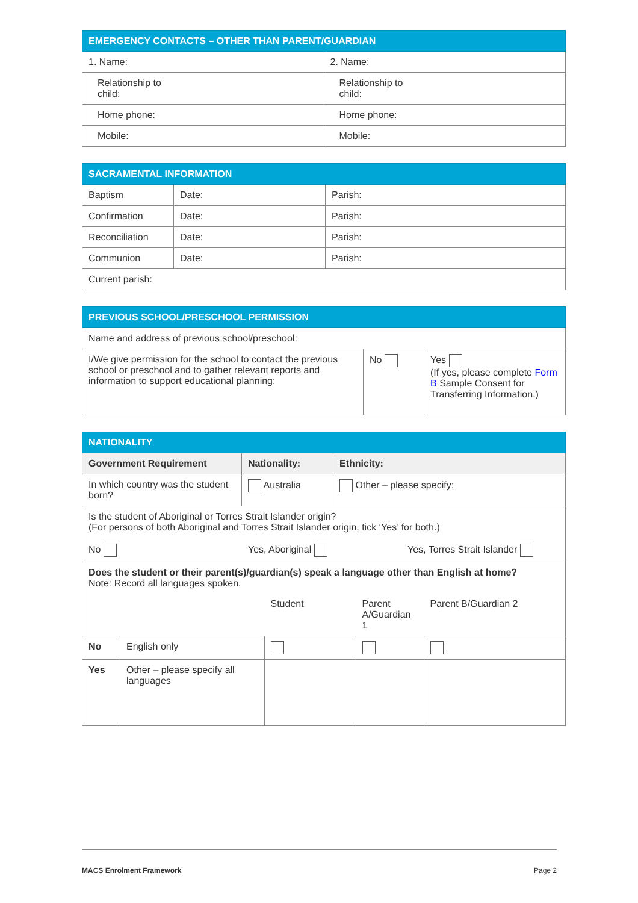| EMERGENCY CONTACTS – OTHER THAN PARENT/GUARDIAN | |
| --- | --- |
| 1. Name: | 2. Name: |
| Relationship to child: | Relationship to child: |
| Home phone: | Home phone: |
| Mobile: | Mobile: |
| SACRAMENTAL INFORMATION | | |
| --- | --- | --- |
| Baptism | Date: | Parish: |
| Confirmation | Date: | Parish: |
| Reconciliation | Date: | Parish: |
| Communion | Date: | Parish: |
| Current parish: | | |
| PREVIOUS SCHOOL/PRESCHOOL PERMISSION | | |
| --- | --- | --- |
| Name and address of previous school/preschool: | | |
| I/We give permission for the school to contact the previous school or preschool and to gather relevant reports and information to support educational planning: | No | Yes (If yes, please complete Form B Sample Consent for Transferring Information.) |
| NATIONALITY | | | | | | |
| --- | --- | --- | --- | --- | --- | --- |
| Government Requirement | | Nationality: | | Ethnicity: | | |
| In which country was the student born? | | Australia | | Other – please specify: | | |
| Is the student of Aboriginal or Torres Strait Islander origin? (For persons of both Aboriginal and Torres Strait Islander origin, tick ‘Yes’ for both.) No Yes, Aboriginal Yes, Torres Strait Islander | | | | | | |
| Does the student or their parent(s)/guardian(s) speak a language other than English at home? Note: Record all languages spoken. | | | | | | |
| | | | Student | | Parent A/Guardian 1 | Parent B/Guardian 2 |
| No | English only | | | | | |
| Yes | Other – please specify all languages | | | | | |
MACS Enrolment Framework Page 2